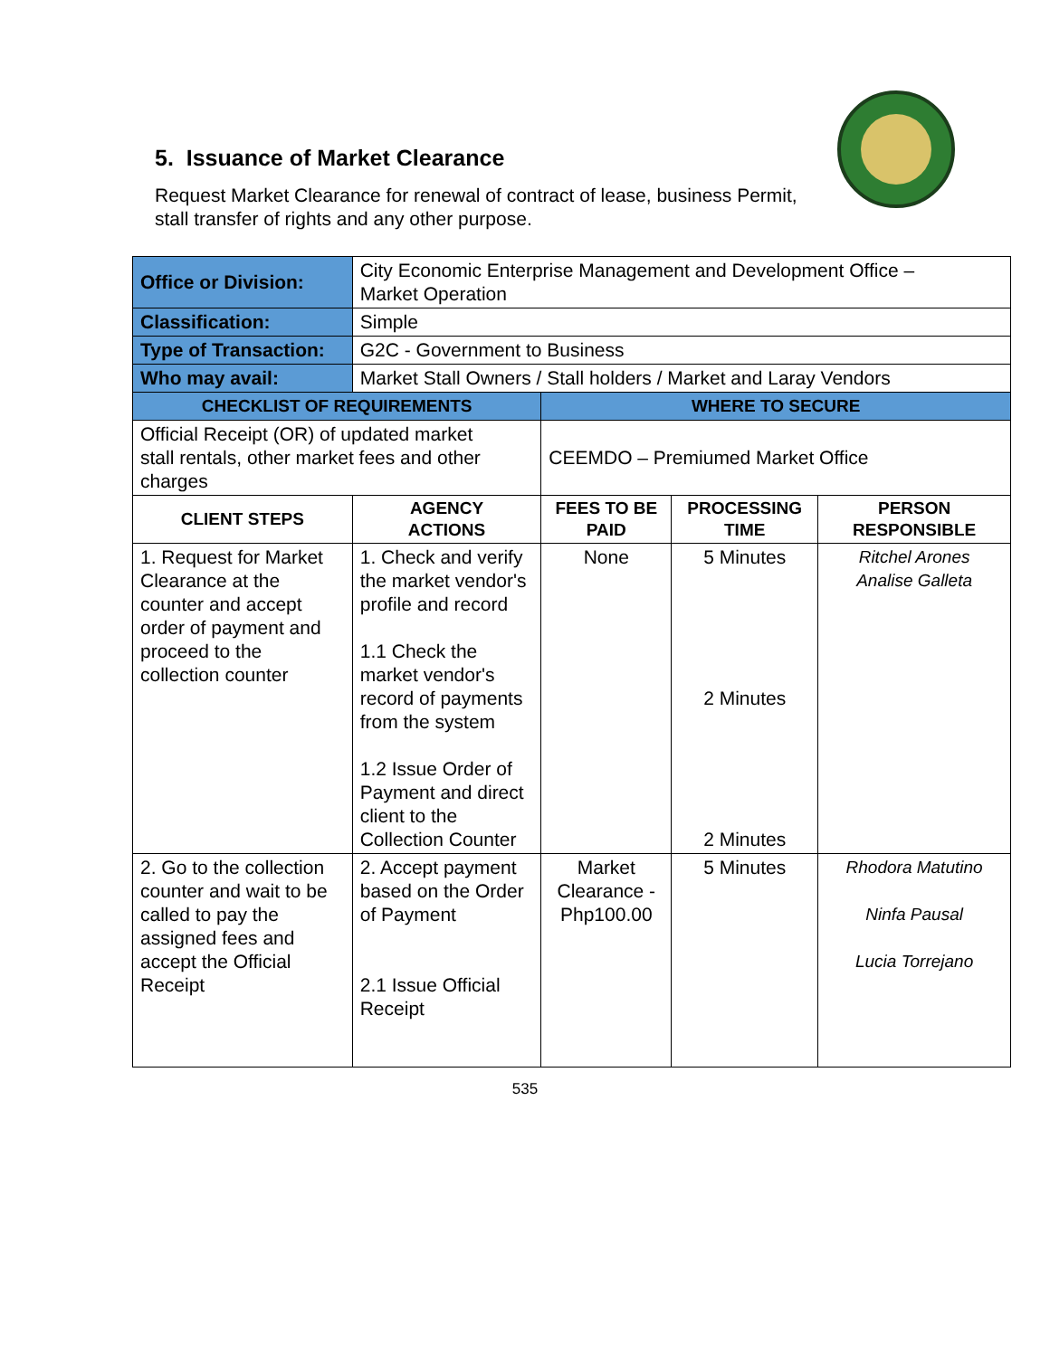5. Issuance of Market Clearance
Request Market Clearance for renewal of contract of lease, business Permit,
stall transfer of rights and any other purpose.
| Office or Division: | City Economic Enterprise Management and Development Office – Market Operation | | | |
| Classification: | Simple | | | |
| Type of Transaction: | G2C - Government to Business | | | |
| Who may avail: | Market Stall Owners / Stall holders / Market and Laray Vendors | | | |
| CHECKLIST OF REQUIREMENTS | | WHERE TO SECURE | | |
| Official Receipt (OR) of updated market stall rentals, other market fees and other charges | | CEEMDO – Premiumed Market Office | | |
| CLIENT STEPS | AGENCY ACTIONS | FEES TO BE PAID | PROCESSING TIME | PERSON RESPONSIBLE |
| 1. Request for Market Clearance at the counter and accept order of payment and proceed to the collection counter | 1. Check and verify the market vendor's profile and record 1.1 Check the market vendor's record of payments from the system 1.2 Issue Order of Payment and direct client to the Collection Counter | None | 5 Minutes 2 Minutes 2 Minutes | Ritchel Arones Analise Galleta |
| 2. Go to the collection counter and wait to be called to pay the assigned fees and accept the Official Receipt | 2. Accept payment based on the Order of Payment 2.1 Issue Official Receipt | Market Clearance - Php100.00 | 5 Minutes | Rhodora Matutino Ninfa Pausal Lucia Torrejano |
535